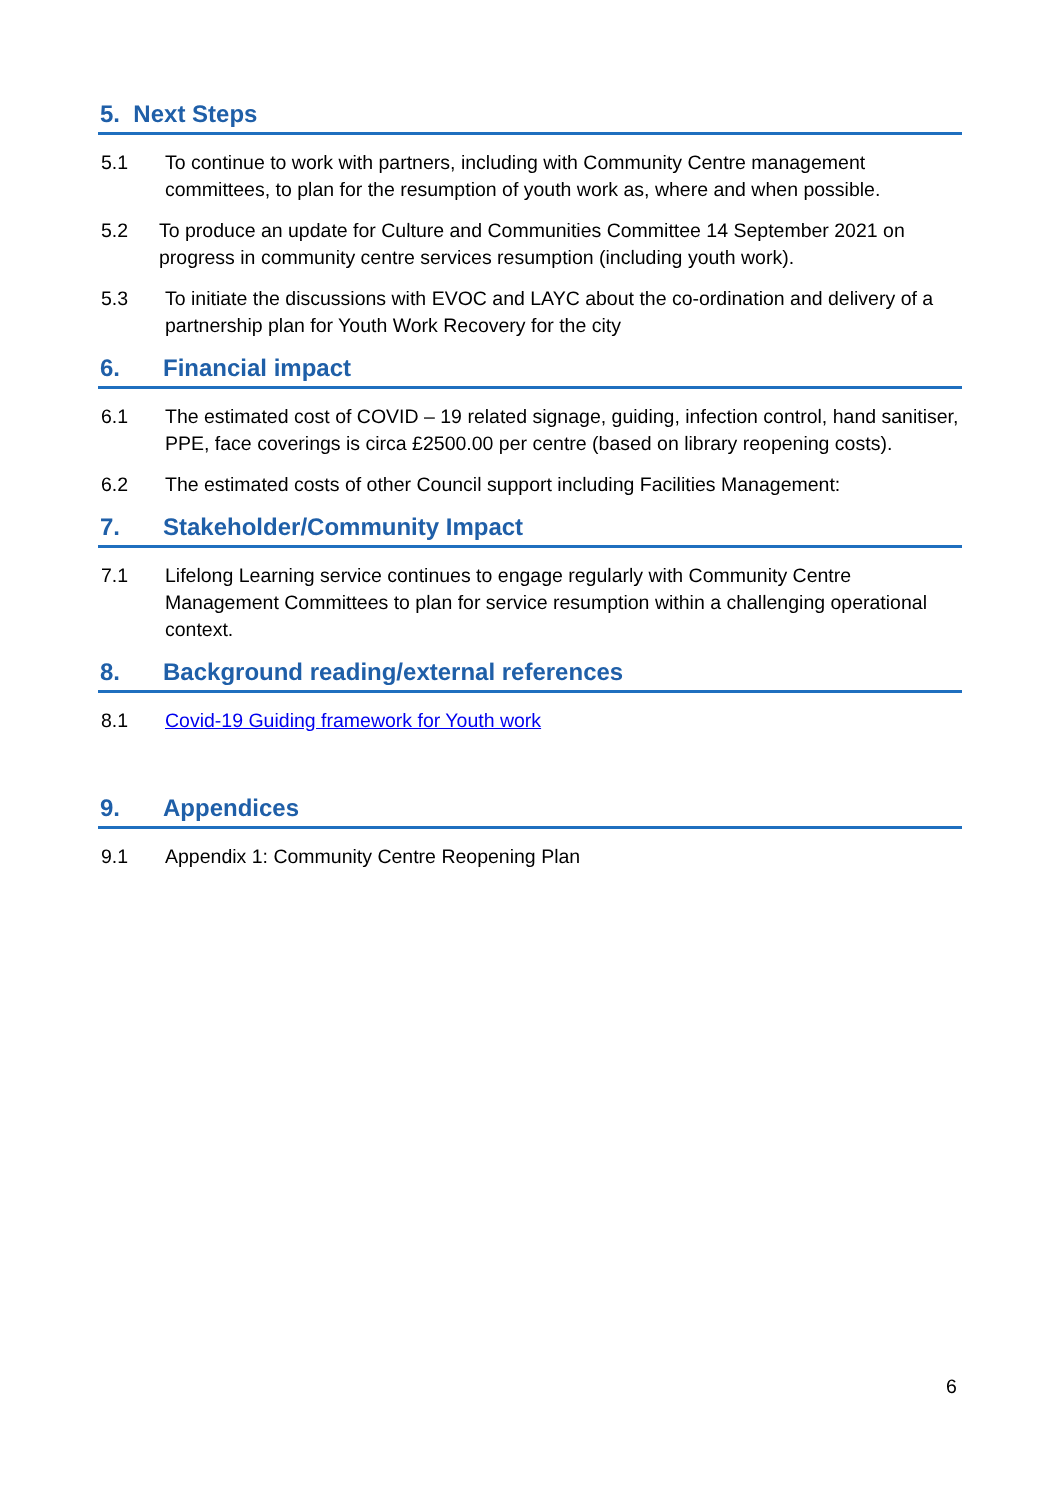5. Next Steps
5.1 To continue to work with partners, including with Community Centre management committees, to plan for the resumption of youth work as, where and when possible.
5.2 To produce an update for Culture and Communities Committee 14 September 2021 on progress in community centre services resumption (including youth work).
5.3 To initiate the discussions with EVOC and LAYC about the co-ordination and delivery of a partnership plan for Youth Work Recovery for the city
6. Financial impact
6.1 The estimated cost of COVID – 19 related signage, guiding, infection control, hand sanitiser, PPE, face coverings is circa £2500.00 per centre (based on library reopening costs).
6.2 The estimated costs of other Council support including Facilities Management:
7. Stakeholder/Community Impact
7.1 Lifelong Learning service continues to engage regularly with Community Centre Management Committees to plan for service resumption within a challenging operational context.
8. Background reading/external references
8.1 Covid-19 Guiding framework for Youth work
9. Appendices
9.1 Appendix 1: Community Centre Reopening Plan
6